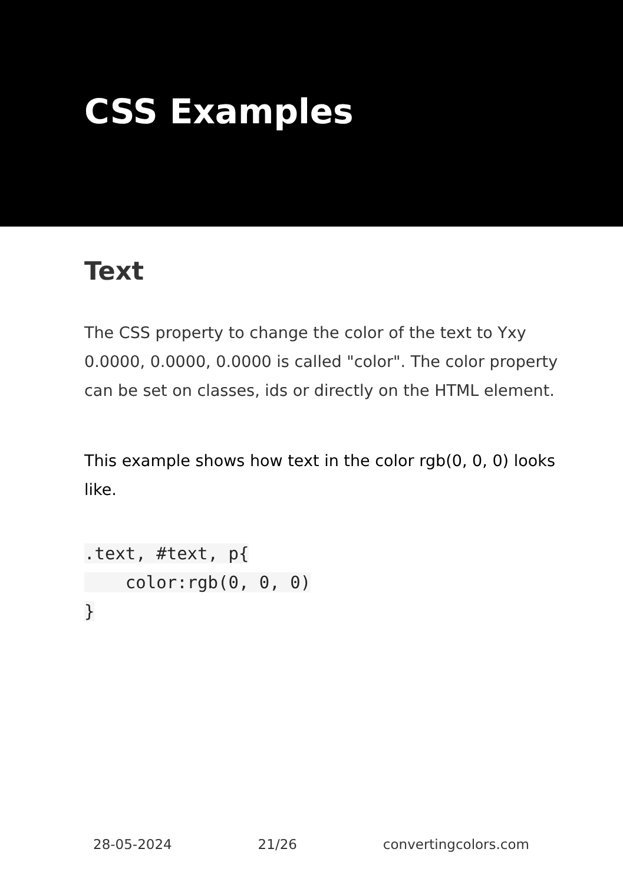CSS Examples
Text
The CSS property to change the color of the text to Yxy 0.0000, 0.0000, 0.0000 is called "color". The color property can be set on classes, ids or directly on the HTML element.
This example shows how text in the color rgb(0, 0, 0) looks like.
.text, #text, p{
    color:rgb(0, 0, 0)
}
28-05-2024 21/26 convertingcolors.com